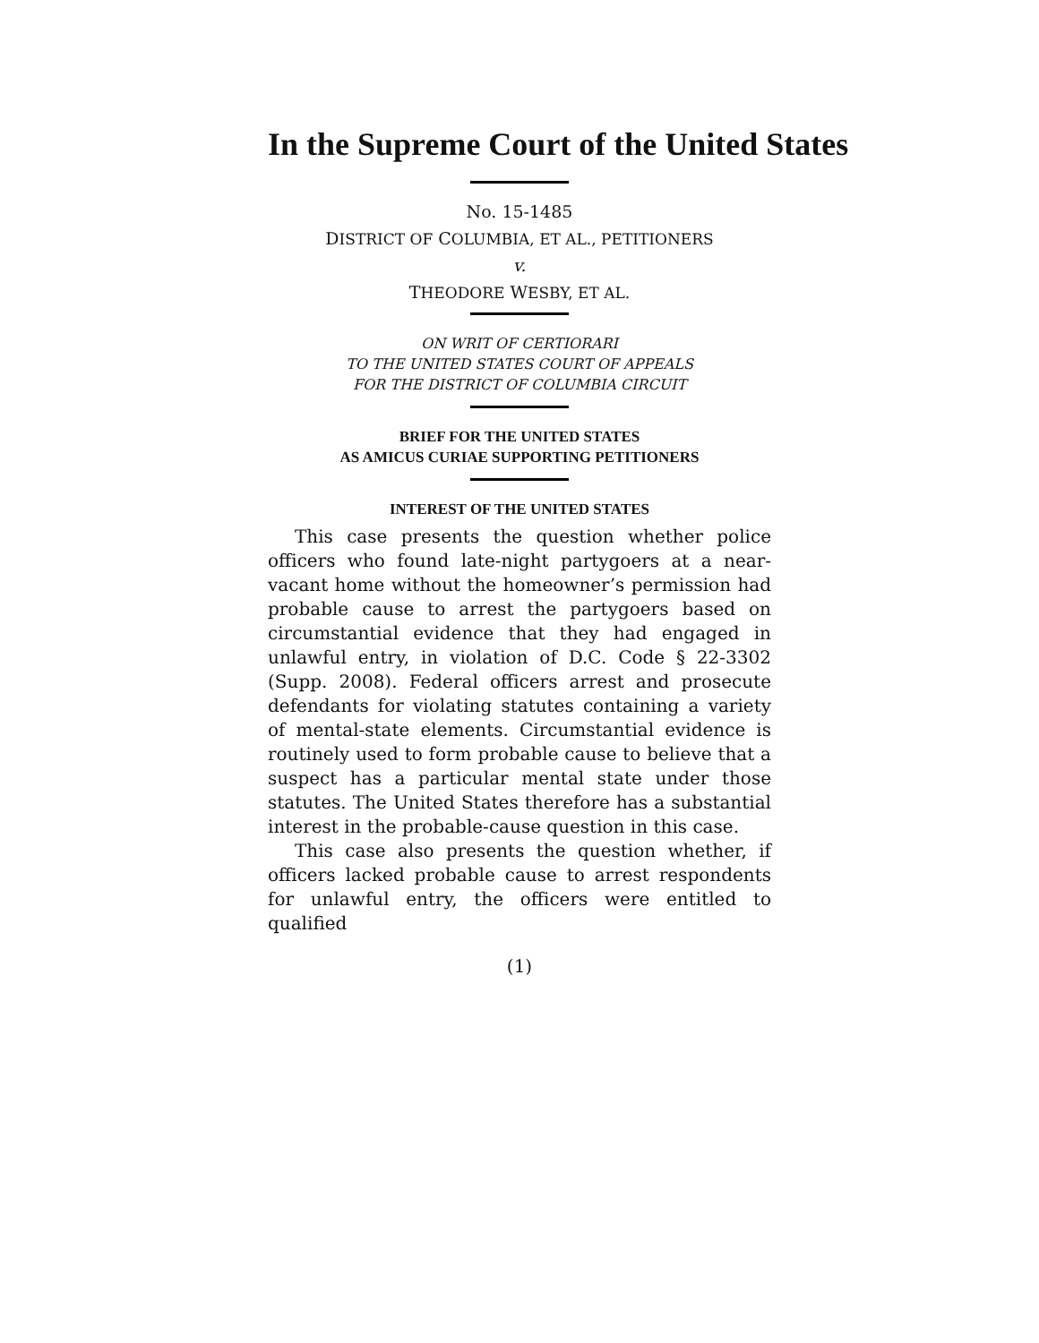In the Supreme Court of the United States
No. 15-1485
DISTRICT OF COLUMBIA, ET AL., PETITIONERS
v.
THEODORE WESBY, ET AL.
ON WRIT OF CERTIORARI
TO THE UNITED STATES COURT OF APPEALS
FOR THE DISTRICT OF COLUMBIA CIRCUIT
BRIEF FOR THE UNITED STATES
AS AMICUS CURIAE SUPPORTING PETITIONERS
INTEREST OF THE UNITED STATES
This case presents the question whether police officers who found late-night partygoers at a near-vacant home without the homeowner’s permission had probable cause to arrest the partygoers based on circumstantial evidence that they had engaged in unlawful entry, in violation of D.C. Code § 22-3302 (Supp. 2008). Federal officers arrest and prosecute defendants for violating statutes containing a variety of mental-state elements. Circumstantial evidence is routinely used to form probable cause to believe that a suspect has a particular mental state under those statutes. The United States therefore has a substantial interest in the probable-cause question in this case.
This case also presents the question whether, if officers lacked probable cause to arrest respondents for unlawful entry, the officers were entitled to qualified
(1)